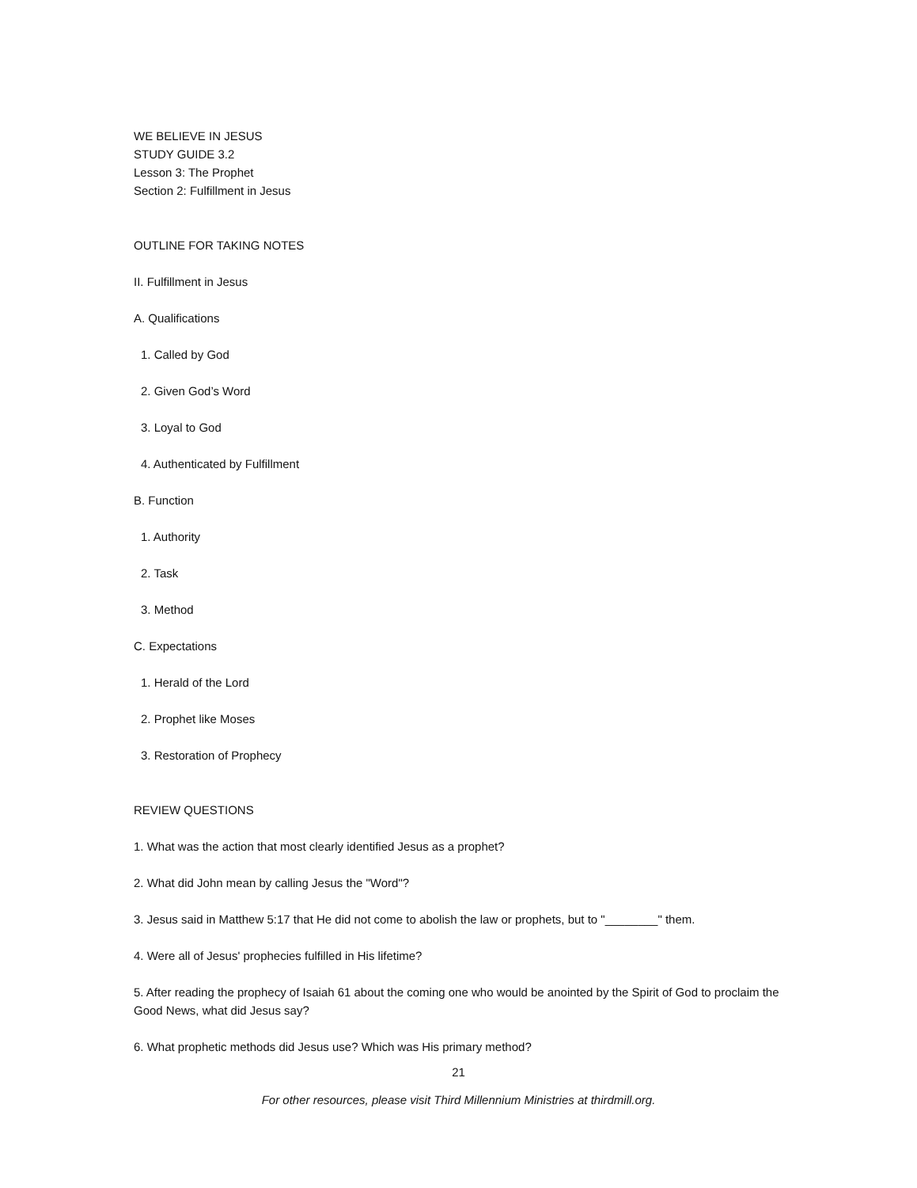WE BELIEVE IN JESUS
STUDY GUIDE 3.2
Lesson 3: The Prophet
Section 2: Fulfillment in Jesus
OUTLINE FOR TAKING NOTES
II. Fulfillment in Jesus
A. Qualifications
1. Called by God
2. Given God’s Word
3. Loyal to God
4. Authenticated by Fulfillment
B. Function
1. Authority
2. Task
3. Method
C. Expectations
1. Herald of the Lord
2. Prophet like Moses
3. Restoration of Prophecy
REVIEW QUESTIONS
1. What was the action that most clearly identified Jesus as a prophet?
2. What did John mean by calling Jesus the "Word"?
3. Jesus said in Matthew 5:17 that He did not come to abolish the law or prophets, but to "________" them.
4. Were all of Jesus' prophecies fulfilled in His lifetime?
5. After reading the prophecy of Isaiah 61 about the coming one who would be anointed by the Spirit of God to proclaim the Good News, what did Jesus say?
6. What prophetic methods did Jesus use? Which was His primary method?
21
For other resources, please visit Third Millennium Ministries at thirdmill.org.